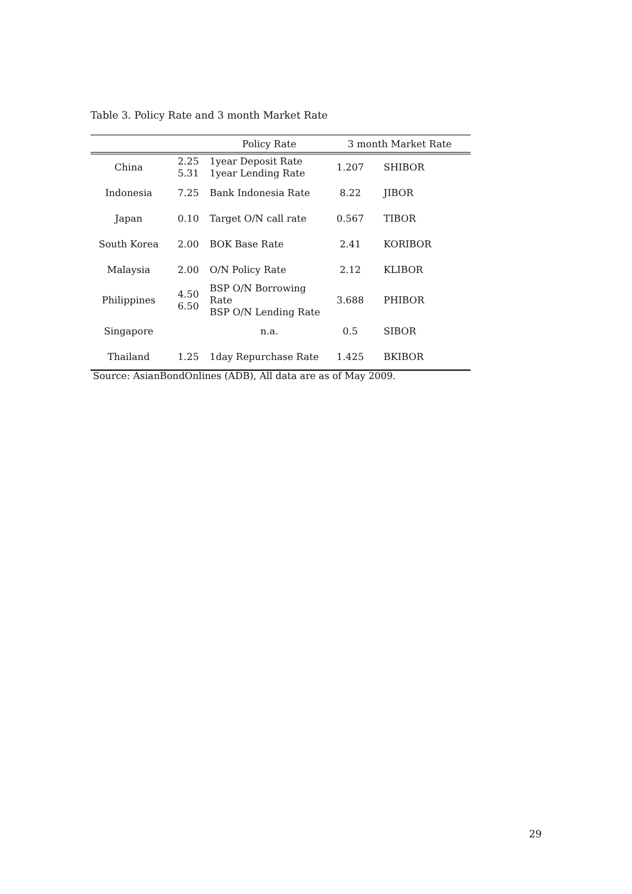Table 3. Policy Rate and 3 month Market Rate
| | | Policy Rate | 3 month Market Rate | |
| --- | --- | --- | --- | --- |
| China | 2.25 5.31 | 1year Deposit Rate 1year Lending Rate | 1.207 | SHIBOR |
| Indonesia | 7.25 | Bank Indonesia Rate | 8.22 | JIBOR |
| Japan | 0.10 | Target O/N call rate | 0.567 | TIBOR |
| South Korea | 2.00 | BOK Base Rate | 2.41 | KORIBOR |
| Malaysia | 2.00 | O/N Policy Rate | 2.12 | KLIBOR |
| Philippines | 4.50 6.50 | BSP O/N Borrowing Rate BSP O/N Lending Rate | 3.688 | PHIBOR |
| Singapore | | n.a. | 0.5 | SIBOR |
| Thailand | 1.25 | 1day Repurchase Rate | 1.425 | BKIBOR |
Source: AsianBondOnlines (ADB), All data are as of May 2009.
29